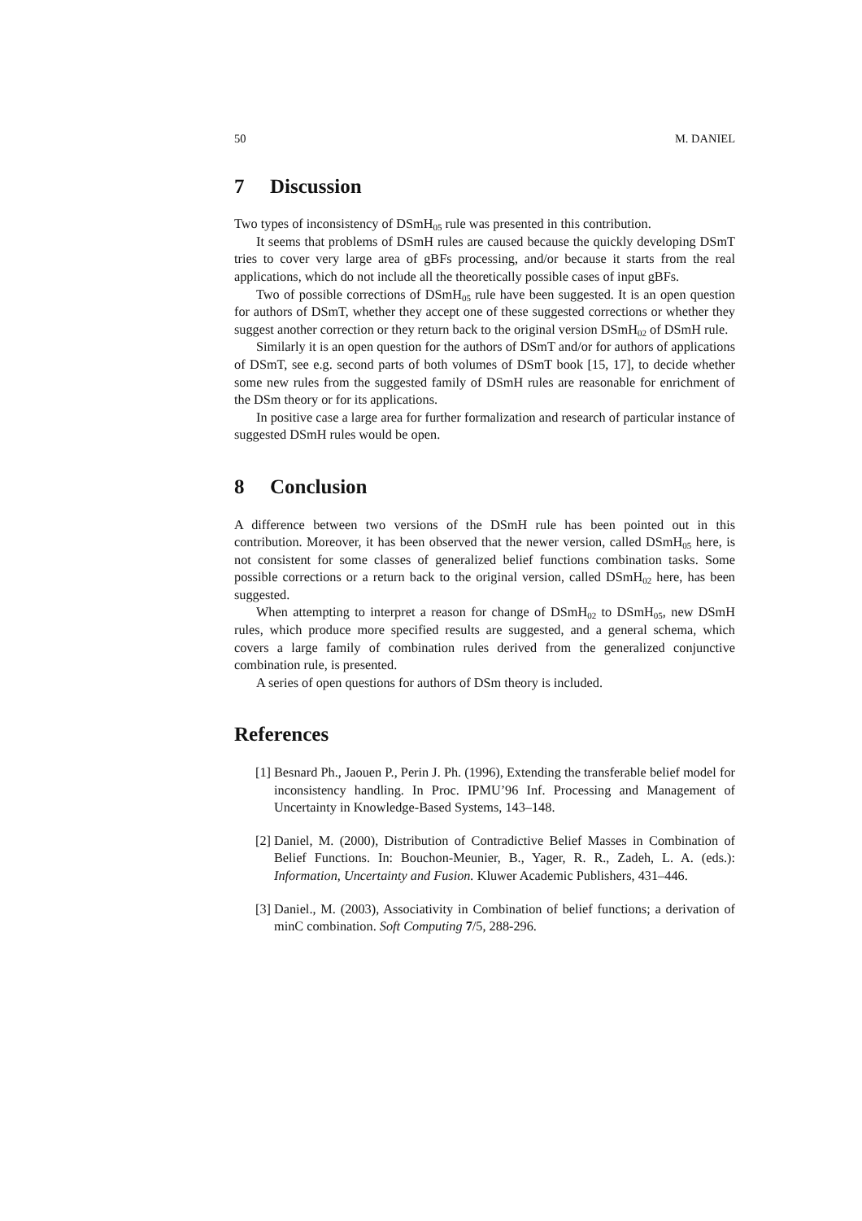50 M. DANIEL
7 Discussion
Two types of inconsistency of DSmH<sub>05</sub> rule was presented in this contribution.
It seems that problems of DSmH rules are caused because the quickly developing DSmT tries to cover very large area of gBFs processing, and/or because it starts from the real applications, which do not include all the theoretically possible cases of input gBFs.
Two of possible corrections of DSmH<sub>05</sub> rule have been suggested. It is an open question for authors of DSmT, whether they accept one of these suggested corrections or whether they suggest another correction or they return back to the original version DSmH<sub>02</sub> of DSmH rule.
Similarly it is an open question for the authors of DSmT and/or for authors of applications of DSmT, see e.g. second parts of both volumes of DSmT book [15, 17], to decide whether some new rules from the suggested family of DSmH rules are reasonable for enrichment of the DSm theory or for its applications.
In positive case a large area for further formalization and research of particular instance of suggested DSmH rules would be open.
8 Conclusion
A difference between two versions of the DSmH rule has been pointed out in this contribution. Moreover, it has been observed that the newer version, called DSmH<sub>05</sub> here, is not consistent for some classes of generalized belief functions combination tasks. Some possible corrections or a return back to the original version, called DSmH<sub>02</sub> here, has been suggested.
When attempting to interpret a reason for change of DSmH<sub>02</sub> to DSmH<sub>05</sub>, new DSmH rules, which produce more specified results are suggested, and a general schema, which covers a large family of combination rules derived from the generalized conjunctive combination rule, is presented.
A series of open questions for authors of DSm theory is included.
References
[1] Besnard Ph., Jaouen P., Perin J. Ph. (1996), Extending the transferable belief model for inconsistency handling. In Proc. IPMU’96 Inf. Processing and Management of Uncertainty in Knowledge-Based Systems, 143–148.
[2] Daniel, M. (2000), Distribution of Contradictive Belief Masses in Combination of Belief Functions. In: Bouchon-Meunier, B., Yager, R. R., Zadeh, L. A. (eds.): Information, Uncertainty and Fusion. Kluwer Academic Publishers, 431–446.
[3] Daniel., M. (2003), Associativity in Combination of belief functions; a derivation of minC combination. Soft Computing 7/5, 288-296.